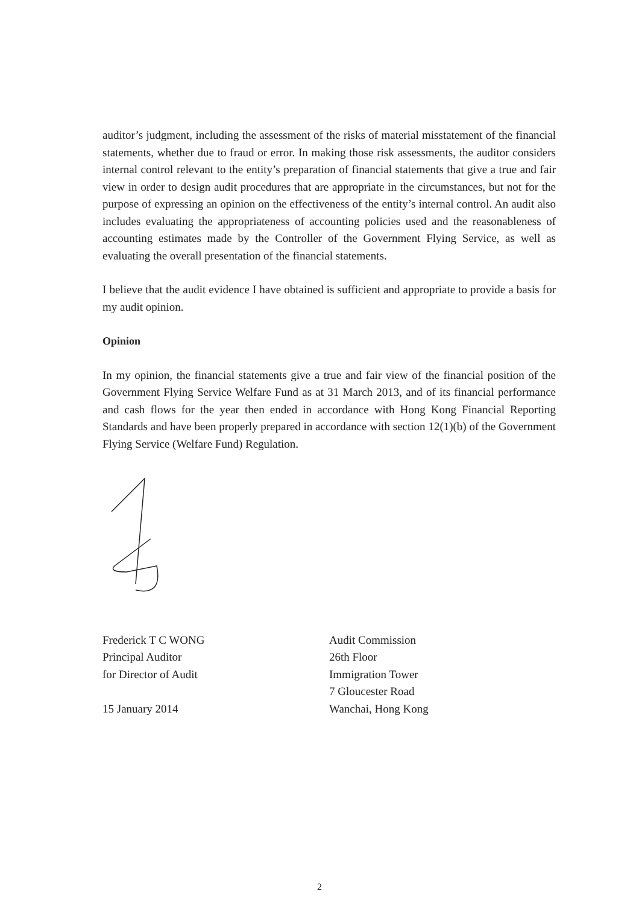auditor’s judgment, including the assessment of the risks of material misstatement of the financial statements, whether due to fraud or error. In making those risk assessments, the auditor considers internal control relevant to the entity’s preparation of financial statements that give a true and fair view in order to design audit procedures that are appropriate in the circumstances, but not for the purpose of expressing an opinion on the effectiveness of the entity’s internal control. An audit also includes evaluating the appropriateness of accounting policies used and the reasonableness of accounting estimates made by the Controller of the Government Flying Service, as well as evaluating the overall presentation of the financial statements.
I believe that the audit evidence I have obtained is sufficient and appropriate to provide a basis for my audit opinion.
Opinion
In my opinion, the financial statements give a true and fair view of the financial position of the Government Flying Service Welfare Fund as at 31 March 2013, and of its financial performance and cash flows for the year then ended in accordance with Hong Kong Financial Reporting Standards and have been properly prepared in accordance with section 12(1)(b) of the Government Flying Service (Welfare Fund) Regulation.
Frederick T C WONG
Principal Auditor
for Director of Audit
15 January 2014
Audit Commission
26th Floor
Immigration Tower
7 Gloucester Road
Wanchai, Hong Kong
2